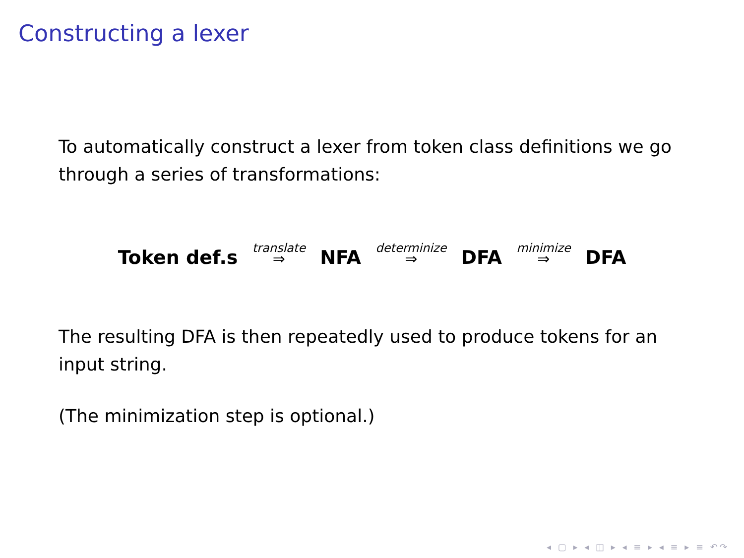Constructing a lexer
To automatically construct a lexer from token class definitions we go through a series of transformations:
Token def.s translate ⇒ NFA determinize ⇒ DFA minimize ⇒ DFA
The resulting DFA is then repeatedly used to produce tokens for an input string.
(The minimization step is optional.)
◂ ▢ ▸ ◂ ◫ ▸ ◂ ≡ ▸ ◂ ≡ ▸ ≡ ↶↷